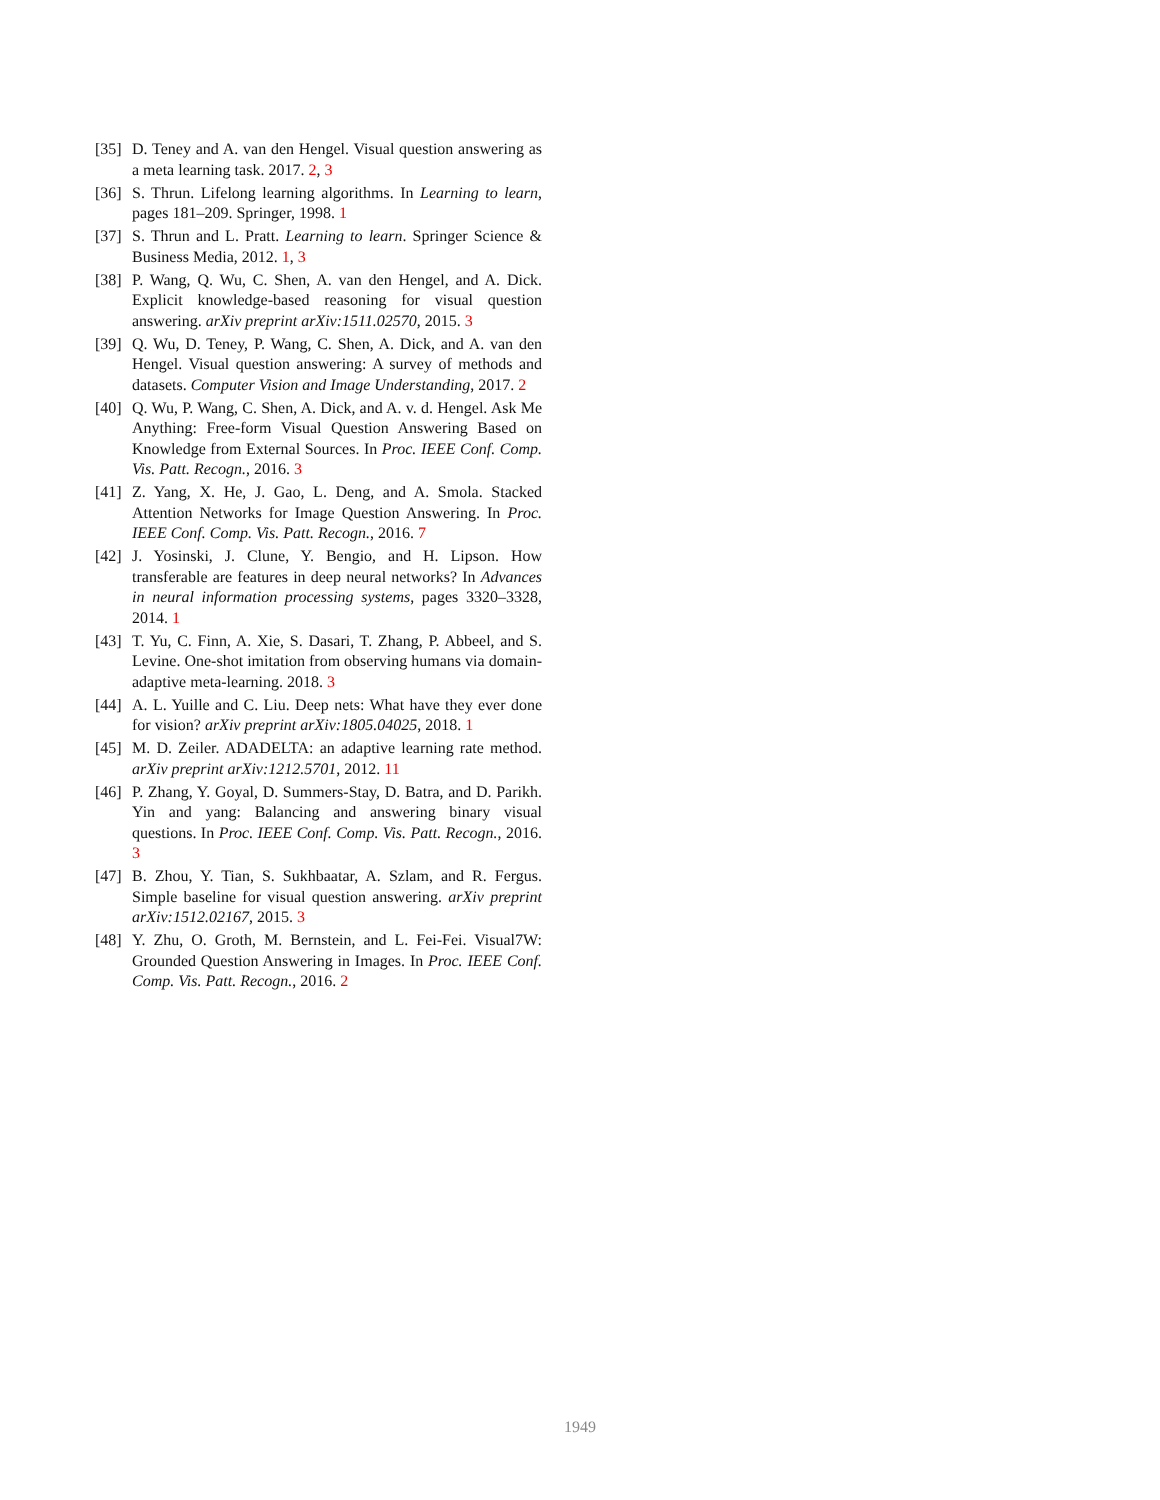[35] D. Teney and A. van den Hengel. Visual question answering as a meta learning task. 2017. 2, 3
[36] S. Thrun. Lifelong learning algorithms. In Learning to learn, pages 181–209. Springer, 1998. 1
[37] S. Thrun and L. Pratt. Learning to learn. Springer Science & Business Media, 2012. 1, 3
[38] P. Wang, Q. Wu, C. Shen, A. van den Hengel, and A. Dick. Explicit knowledge-based reasoning for visual question answering. arXiv preprint arXiv:1511.02570, 2015. 3
[39] Q. Wu, D. Teney, P. Wang, C. Shen, A. Dick, and A. van den Hengel. Visual question answering: A survey of methods and datasets. Computer Vision and Image Understanding, 2017. 2
[40] Q. Wu, P. Wang, C. Shen, A. Dick, and A. v. d. Hengel. Ask Me Anything: Free-form Visual Question Answering Based on Knowledge from External Sources. In Proc. IEEE Conf. Comp. Vis. Patt. Recogn., 2016. 3
[41] Z. Yang, X. He, J. Gao, L. Deng, and A. Smola. Stacked Attention Networks for Image Question Answering. In Proc. IEEE Conf. Comp. Vis. Patt. Recogn., 2016. 7
[42] J. Yosinski, J. Clune, Y. Bengio, and H. Lipson. How transferable are features in deep neural networks? In Advances in neural information processing systems, pages 3320–3328, 2014. 1
[43] T. Yu, C. Finn, A. Xie, S. Dasari, T. Zhang, P. Abbeel, and S. Levine. One-shot imitation from observing humans via domain-adaptive meta-learning. 2018. 3
[44] A. L. Yuille and C. Liu. Deep nets: What have they ever done for vision? arXiv preprint arXiv:1805.04025, 2018. 1
[45] M. D. Zeiler. ADADELTA: an adaptive learning rate method. arXiv preprint arXiv:1212.5701, 2012. 11
[46] P. Zhang, Y. Goyal, D. Summers-Stay, D. Batra, and D. Parikh. Yin and yang: Balancing and answering binary visual questions. In Proc. IEEE Conf. Comp. Vis. Patt. Recogn., 2016. 3
[47] B. Zhou, Y. Tian, S. Sukhbaatar, A. Szlam, and R. Fergus. Simple baseline for visual question answering. arXiv preprint arXiv:1512.02167, 2015. 3
[48] Y. Zhu, O. Groth, M. Bernstein, and L. Fei-Fei. Visual7W: Grounded Question Answering in Images. In Proc. IEEE Conf. Comp. Vis. Patt. Recogn., 2016. 2
1949